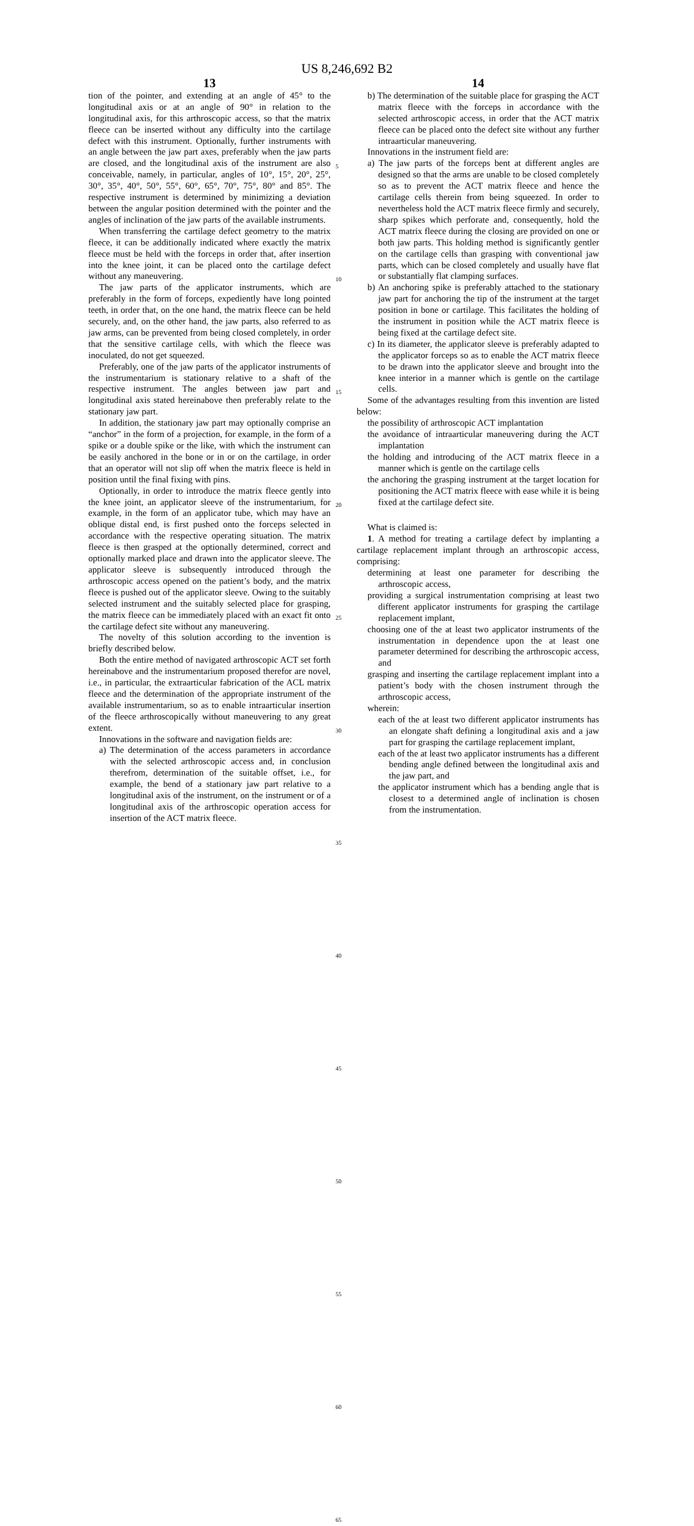US 8,246,692 B2
13
tion of the pointer, and extending at an angle of 45° to the longitudinal axis or at an angle of 90° in relation to the longitudinal axis, for this arthroscopic access, so that the matrix fleece can be inserted without any difficulty into the cartilage defect with this instrument. Optionally, further instruments with an angle between the jaw part axes, preferably when the jaw parts are closed, and the longitudinal axis of the instrument are also conceivable, namely, in particular, angles of 10°, 15°, 20°, 25°, 30°, 35°, 40°, 50°, 55°, 60°, 65°, 70°, 75°, 80° and 85°. The respective instrument is determined by minimizing a deviation between the angular position determined with the pointer and the angles of inclination of the jaw parts of the available instruments.
When transferring the cartilage defect geometry to the matrix fleece, it can be additionally indicated where exactly the matrix fleece must be held with the forceps in order that, after insertion into the knee joint, it can be placed onto the cartilage defect without any maneuvering.
The jaw parts of the applicator instruments, which are preferably in the form of forceps, expediently have long pointed teeth, in order that, on the one hand, the matrix fleece can be held securely, and, on the other hand, the jaw parts, also referred to as jaw arms, can be prevented from being closed completely, in order that the sensitive cartilage cells, with which the fleece was inoculated, do not get squeezed.
Preferably, one of the jaw parts of the applicator instruments of the instrumentarium is stationary relative to a shaft of the respective instrument. The angles between jaw part and longitudinal axis stated hereinabove then preferably relate to the stationary jaw part.
In addition, the stationary jaw part may optionally comprise an “anchor” in the form of a projection, for example, in the form of a spike or a double spike or the like, with which the instrument can be easily anchored in the bone or in or on the cartilage, in order that an operator will not slip off when the matrix fleece is held in position until the final fixing with pins.
Optionally, in order to introduce the matrix fleece gently into the knee joint, an applicator sleeve of the instrumentarium, for example, in the form of an applicator tube, which may have an oblique distal end, is first pushed onto the forceps selected in accordance with the respective operating situation. The matrix fleece is then grasped at the optionally determined, correct and optionally marked place and drawn into the applicator sleeve. The applicator sleeve is subsequently introduced through the arthroscopic access opened on the patient’s body, and the matrix fleece is pushed out of the applicator sleeve. Owing to the suitably selected instrument and the suitably selected place for grasping, the matrix fleece can be immediately placed with an exact fit onto the cartilage defect site without any maneuvering.
The novelty of this solution according to the invention is briefly described below.
Both the entire method of navigated arthroscopic ACT set forth hereinabove and the instrumentarium proposed therefor are novel, i.e., in particular, the extraarticular fabrication of the ACL matrix fleece and the determination of the appropriate instrument of the available instrumentarium, so as to enable intraarticular insertion of the fleece arthroscopically without maneuvering to any great extent.
Innovations in the software and navigation fields are:
a) The determination of the access parameters in accordance with the selected arthroscopic access and, in conclusion therefrom, determination of the suitable offset, i.e., for example, the bend of a stationary jaw part relative to a longitudinal axis of the instrument, on the instrument or of a longitudinal axis of the arthroscopic operation access for insertion of the ACT matrix fleece.
5
10
15
20
25
30
35
40
45
50
55
60
65
14
b) The determination of the suitable place for grasping the ACT matrix fleece with the forceps in accordance with the selected arthroscopic access, in order that the ACT matrix fleece can be placed onto the defect site without any further intraarticular maneuvering.
Innovations in the instrument field are:
a) The jaw parts of the forceps bent at different angles are designed so that the arms are unable to be closed completely so as to prevent the ACT matrix fleece and hence the cartilage cells therein from being squeezed. In order to nevertheless hold the ACT matrix fleece firmly and securely, sharp spikes which perforate and, consequently, hold the ACT matrix fleece during the closing are provided on one or both jaw parts. This holding method is significantly gentler on the cartilage cells than grasping with conventional jaw parts, which can be closed completely and usually have flat or substantially flat clamping surfaces.
b) An anchoring spike is preferably attached to the stationary jaw part for anchoring the tip of the instrument at the target position in bone or cartilage. This facilitates the holding of the instrument in position while the ACT matrix fleece is being fixed at the cartilage defect site.
c) In its diameter, the applicator sleeve is preferably adapted to the applicator forceps so as to enable the ACT matrix fleece to be drawn into the applicator sleeve and brought into the knee interior in a manner which is gentle on the cartilage cells.
Some of the advantages resulting from this invention are listed below:
the possibility of arthroscopic ACT implantation
the avoidance of intraarticular maneuvering during the ACT implantation
the holding and introducing of the ACT matrix fleece in a manner which is gentle on the cartilage cells
the anchoring the grasping instrument at the target location for positioning the ACT matrix fleece with ease while it is being fixed at the cartilage defect site.
What is claimed is:
1. A method for treating a cartilage defect by implanting a cartilage replacement implant through an arthroscopic access, comprising:
determining at least one parameter for describing the arthroscopic access,
providing a surgical instrumentation comprising at least two different applicator instruments for grasping the cartilage replacement implant,
choosing one of the at least two applicator instruments of the instrumentation in dependence upon the at least one parameter determined for describing the arthroscopic access, and
grasping and inserting the cartilage replacement implant into a patient’s body with the chosen instrument through the arthroscopic access,
wherein:
each of the at least two different applicator instruments has an elongate shaft defining a longitudinal axis and a jaw part for grasping the cartilage replacement implant,
each of the at least two applicator instruments has a different bending angle defined between the longitudinal axis and the jaw part, and
the applicator instrument which has a bending angle that is closest to a determined angle of inclination is chosen from the instrumentation.